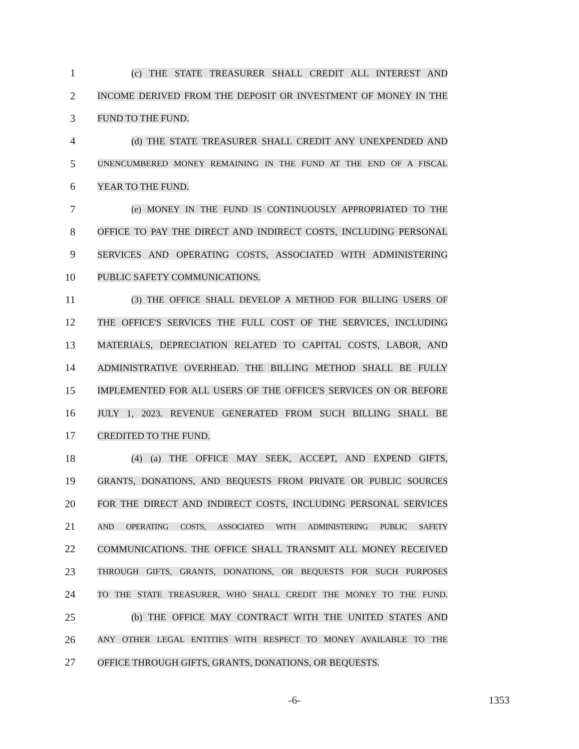1 (c) THE STATE TREASURER SHALL CREDIT ALL INTEREST AND
2 INCOME DERIVED FROM THE DEPOSIT OR INVESTMENT OF MONEY IN THE
3 FUND TO THE FUND.
4 (d) THE STATE TREASURER SHALL CREDIT ANY UNEXPENDED AND
5
UNENCUMBERED MONEY REMAINING IN THE FUND AT THE END OF A FISCAL
6 YEAR TO THE FUND.
7
(e) MONEY IN THE FUND IS CONTINUOUSLY APPROPRIATED TO THE
8
OFFICE TO PAY THE DIRECT AND INDIRECT COSTS, INCLUDING PERSONAL
9 SERVICES AND OPERATING COSTS, ASSOCIATED WITH ADMINISTERING
10 PUBLIC SAFETY COMMUNICATIONS.
11
(3) THE OFFICE SHALL DEVELOP A METHOD FOR BILLING USERS OF
12
THE OFFICE'S SERVICES THE FULL COST OF THE SERVICES, INCLUDING
13 MATERIALS, DEPRECIATION RELATED TO CAPITAL COSTS, LABOR, AND
14 ADMINISTRATIVE OVERHEAD. THE BILLING METHOD SHALL BE FULLY
15
IMPLEMENTED FOR ALL USERS OF THE OFFICE'S SERVICES ON OR BEFORE
16 JULY 1, 2023. REVENUE GENERATED FROM SUCH BILLING SHALL BE
17 CREDITED TO THE FUND.
18 (4) (a) THE OFFICE MAY SEEK, ACCEPT, AND EXPEND GIFTS,
19
GRANTS, DONATIONS, AND BEQUESTS FROM PRIVATE OR PUBLIC SOURCES
20
FOR THE DIRECT AND INDIRECT COSTS, INCLUDING PERSONAL SERVICES
21
AND OPERATING COSTS, ASSOCIATED WITH ADMINISTERING PUBLIC SAFETY
22 COMMUNICATIONS. THE OFFICE SHALL TRANSMIT ALL MONEY RECEIVED
23
THROUGH GIFTS, GRANTS, DONATIONS, OR BEQUESTS FOR SUCH PURPOSES
24
TO THE STATE TREASURER, WHO SHALL CREDIT THE MONEY TO THE FUND.
25 (b) THE OFFICE MAY CONTRACT WITH THE UNITED STATES AND
26
ANY OTHER LEGAL ENTITIES WITH RESPECT TO MONEY AVAILABLE TO THE
27 OFFICE THROUGH GIFTS, GRANTS, DONATIONS, OR BEQUESTS.
-6- 1353